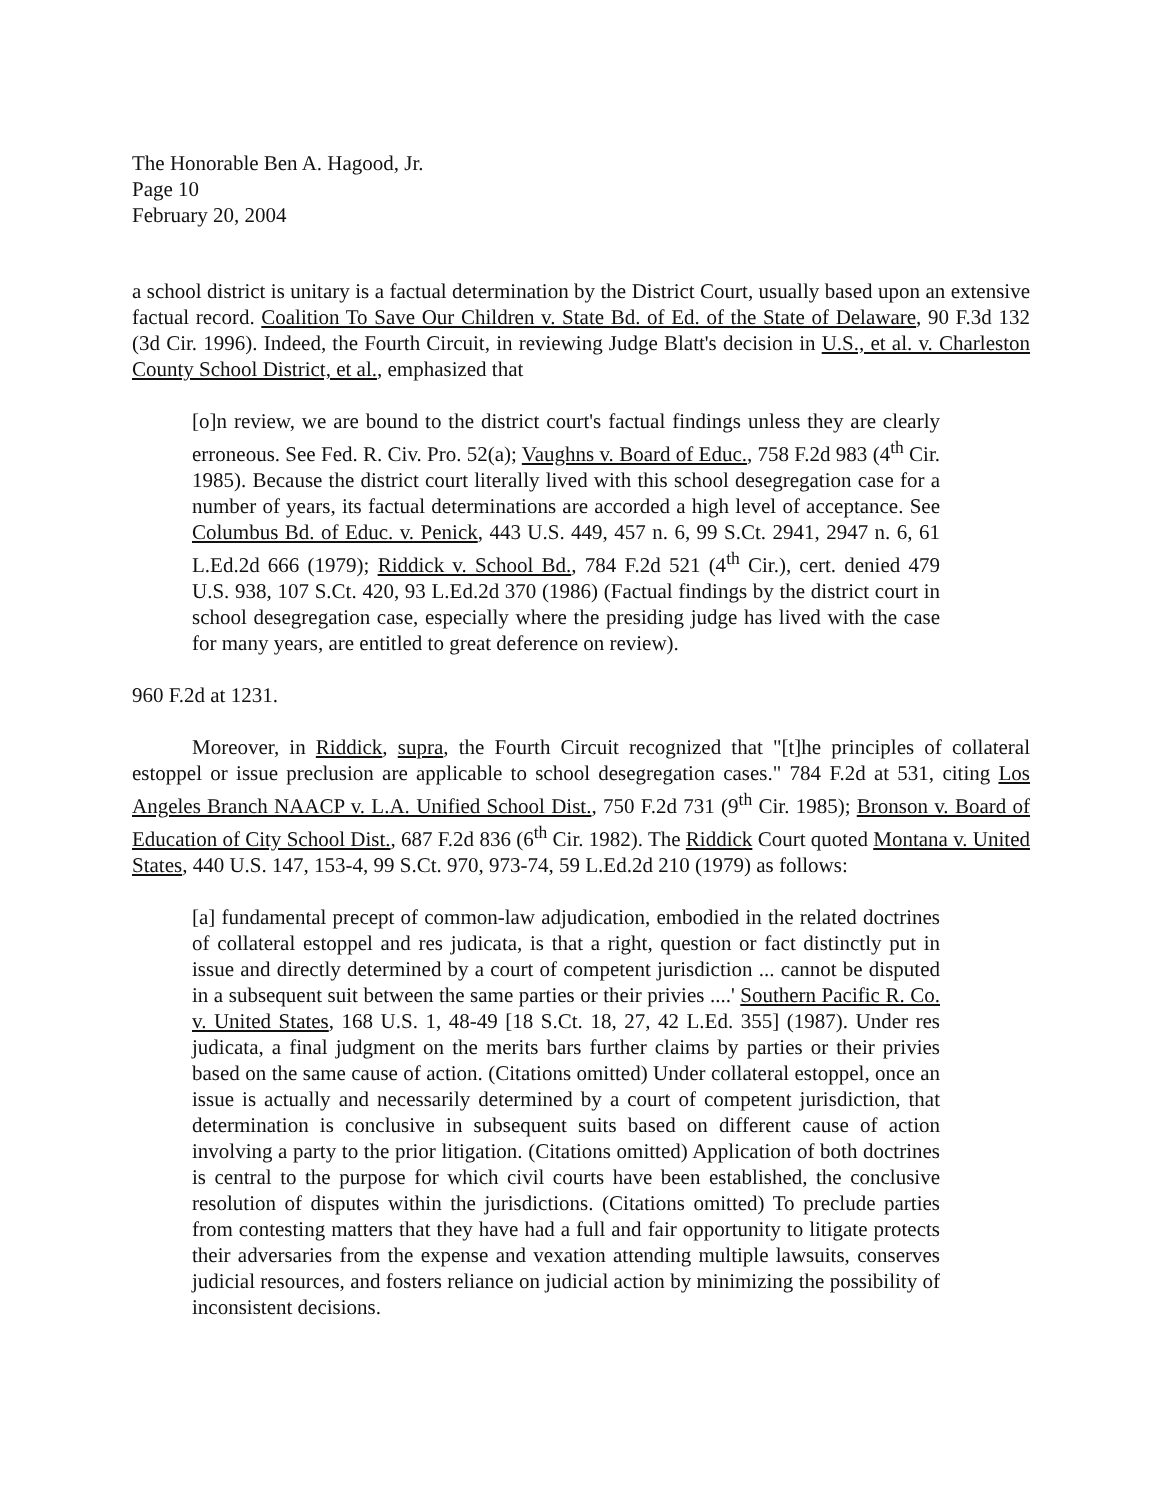The Honorable Ben A. Hagood, Jr.
Page 10
February 20, 2004
a school district is unitary is a factual determination by the District Court, usually based upon an extensive factual record. Coalition To Save Our Children v. State Bd. of Ed. of the State of Delaware, 90 F.3d 132 (3d Cir. 1996). Indeed, the Fourth Circuit, in reviewing Judge Blatt's decision in U.S., et al. v. Charleston County School District, et al., emphasized that
[o]n review, we are bound to the district court's factual findings unless they are clearly erroneous. See Fed. R. Civ. Pro. 52(a); Vaughns v. Board of Educ., 758 F.2d 983 (4<sup>th</sup> Cir. 1985). Because the district court literally lived with this school desegregation case for a number of years, its factual determinations are accorded a high level of acceptance. See Columbus Bd. of Educ. v. Penick, 443 U.S. 449, 457 n. 6, 99 S.Ct. 2941, 2947 n. 6, 61 L.Ed.2d 666 (1979); Riddick v. School Bd., 784 F.2d 521 (4<sup>th</sup> Cir.), cert. denied 479 U.S. 938, 107 S.Ct. 420, 93 L.Ed.2d 370 (1986) (Factual findings by the district court in school desegregation case, especially where the presiding judge has lived with the case for many years, are entitled to great deference on review).
960 F.2d at 1231.
Moreover, in Riddick, supra, the Fourth Circuit recognized that "[t]he principles of collateral estoppel or issue preclusion are applicable to school desegregation cases." 784 F.2d at 531, citing Los Angeles Branch NAACP v. L.A. Unified School Dist., 750 F.2d 731 (9<sup>th</sup> Cir. 1985); Bronson v. Board of Education of City School Dist., 687 F.2d 836 (6<sup>th</sup> Cir. 1982). The Riddick Court quoted Montana v. United States, 440 U.S. 147, 153-4, 99 S.Ct. 970, 973-74, 59 L.Ed.2d 210 (1979) as follows:
[a] fundamental precept of common-law adjudication, embodied in the related doctrines of collateral estoppel and res judicata, is that a right, question or fact distinctly put in issue and directly determined by a court of competent jurisdiction ... cannot be disputed in a subsequent suit between the same parties or their privies ....' Southern Pacific R. Co. v. United States, 168 U.S. 1, 48-49 [18 S.Ct. 18, 27, 42 L.Ed. 355] (1987). Under res judicata, a final judgment on the merits bars further claims by parties or their privies based on the same cause of action. (Citations omitted) Under collateral estoppel, once an issue is actually and necessarily determined by a court of competent jurisdiction, that determination is conclusive in subsequent suits based on different cause of action involving a party to the prior litigation. (Citations omitted) Application of both doctrines is central to the purpose for which civil courts have been established, the conclusive resolution of disputes within the jurisdictions. (Citations omitted) To preclude parties from contesting matters that they have had a full and fair opportunity to litigate protects their adversaries from the expense and vexation attending multiple lawsuits, conserves judicial resources, and fosters reliance on judicial action by minimizing the possibility of inconsistent decisions.